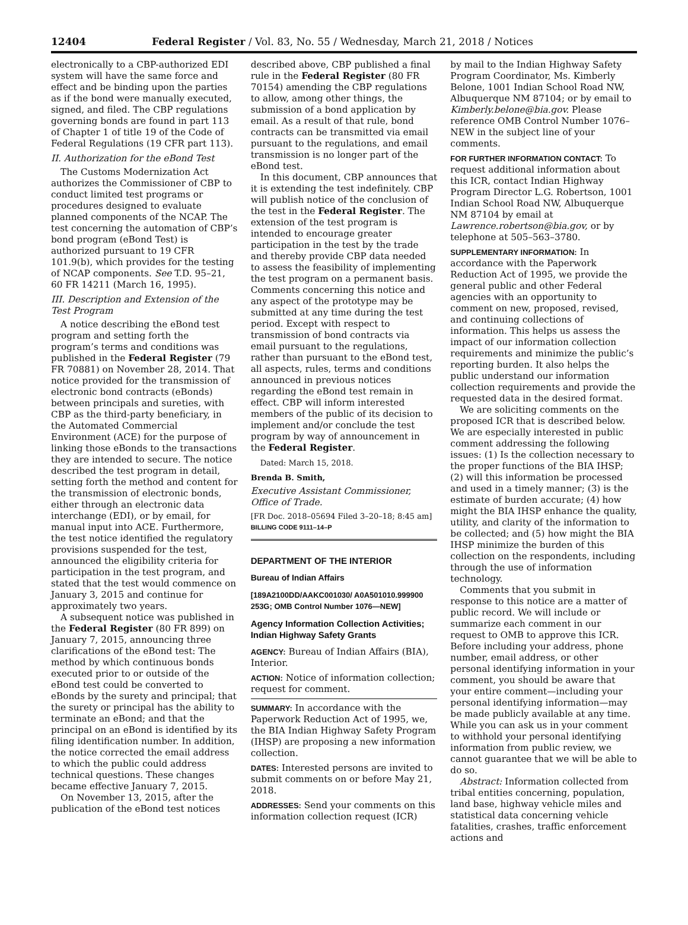12404 Federal Register / Vol. 83, No. 55 / Wednesday, March 21, 2018 / Notices
electronically to a CBP-authorized EDI system will have the same force and effect and be binding upon the parties as if the bond were manually executed, signed, and filed. The CBP regulations governing bonds are found in part 113 of Chapter 1 of title 19 of the Code of Federal Regulations (19 CFR part 113).
II. Authorization for the eBond Test
The Customs Modernization Act authorizes the Commissioner of CBP to conduct limited test programs or procedures designed to evaluate planned components of the NCAP. The test concerning the automation of CBP’s bond program (eBond Test) is authorized pursuant to 19 CFR 101.9(b), which provides for the testing of NCAP components. See T.D. 95–21, 60 FR 14211 (March 16, 1995).
III. Description and Extension of the Test Program
A notice describing the eBond test program and setting forth the program’s terms and conditions was published in the Federal Register (79 FR 70881) on November 28, 2014. That notice provided for the transmission of electronic bond contracts (eBonds) between principals and sureties, with CBP as the third-party beneficiary, in the Automated Commercial Environment (ACE) for the purpose of linking those eBonds to the transactions they are intended to secure. The notice described the test program in detail, setting forth the method and content for the transmission of electronic bonds, either through an electronic data interchange (EDI), or by email, for manual input into ACE. Furthermore, the test notice identified the regulatory provisions suspended for the test, announced the eligibility criteria for participation in the test program, and stated that the test would commence on January 3, 2015 and continue for approximately two years.
A subsequent notice was published in the Federal Register (80 FR 899) on January 7, 2015, announcing three clarifications of the eBond test: The method by which continuous bonds executed prior to or outside of the eBond test could be converted to eBonds by the surety and principal; that the surety or principal has the ability to terminate an eBond; and that the principal on an eBond is identified by its filing identification number. In addition, the notice corrected the email address to which the public could address technical questions. These changes became effective January 7, 2015.
On November 13, 2015, after the publication of the eBond test notices
described above, CBP published a final rule in the Federal Register (80 FR 70154) amending the CBP regulations to allow, among other things, the submission of a bond application by email. As a result of that rule, bond contracts can be transmitted via email pursuant to the regulations, and email transmission is no longer part of the eBond test.
In this document, CBP announces that it is extending the test indefinitely. CBP will publish notice of the conclusion of the test in the Federal Register. The extension of the test program is intended to encourage greater participation in the test by the trade and thereby provide CBP data needed to assess the feasibility of implementing the test program on a permanent basis. Comments concerning this notice and any aspect of the prototype may be submitted at any time during the test period. Except with respect to transmission of bond contracts via email pursuant to the regulations, rather than pursuant to the eBond test, all aspects, rules, terms and conditions announced in previous notices regarding the eBond test remain in effect. CBP will inform interested members of the public of its decision to implement and/or conclude the test program by way of announcement in the Federal Register.
Dated: March 15, 2018.
Brenda B. Smith,
Executive Assistant Commissioner, Office of Trade.
[FR Doc. 2018–05694 Filed 3–20–18; 8:45 am]
BILLING CODE 9111–14–P
DEPARTMENT OF THE INTERIOR
Bureau of Indian Affairs
[189A2100DD/AAKC001030/ A0A501010.999900 253G; OMB Control Number 1076—NEW]
Agency Information Collection Activities; Indian Highway Safety Grants
AGENCY: Bureau of Indian Affairs (BIA), Interior.
ACTION: Notice of information collection; request for comment.
SUMMARY: In accordance with the Paperwork Reduction Act of 1995, we, the BIA Indian Highway Safety Program (IHSP) are proposing a new information collection.
DATES: Interested persons are invited to submit comments on or before May 21, 2018.
ADDRESSES: Send your comments on this information collection request (ICR)
by mail to the Indian Highway Safety Program Coordinator, Ms. Kimberly Belone, 1001 Indian School Road NW, Albuquerque NM 87104; or by email to Kimberly.belone@bia.gov. Please reference OMB Control Number 1076–NEW in the subject line of your comments.
FOR FURTHER INFORMATION CONTACT: To request additional information about this ICR, contact Indian Highway Program Director L.G. Robertson, 1001 Indian School Road NW, Albuquerque NM 87104 by email at Lawrence.robertson@bia.gov, or by telephone at 505–563–3780.
SUPPLEMENTARY INFORMATION: In accordance with the Paperwork Reduction Act of 1995, we provide the general public and other Federal agencies with an opportunity to comment on new, proposed, revised, and continuing collections of information. This helps us assess the impact of our information collection requirements and minimize the public’s reporting burden. It also helps the public understand our information collection requirements and provide the requested data in the desired format.
We are soliciting comments on the proposed ICR that is described below. We are especially interested in public comment addressing the following issues: (1) Is the collection necessary to the proper functions of the BIA IHSP; (2) will this information be processed and used in a timely manner; (3) is the estimate of burden accurate; (4) how might the BIA IHSP enhance the quality, utility, and clarity of the information to be collected; and (5) how might the BIA IHSP minimize the burden of this collection on the respondents, including through the use of information technology.
Comments that you submit in response to this notice are a matter of public record. We will include or summarize each comment in our request to OMB to approve this ICR. Before including your address, phone number, email address, or other personal identifying information in your comment, you should be aware that your entire comment—including your personal identifying information—may be made publicly available at any time. While you can ask us in your comment to withhold your personal identifying information from public review, we cannot guarantee that we will be able to do so.
Abstract: Information collected from tribal entities concerning, population, land base, highway vehicle miles and statistical data concerning vehicle fatalities, crashes, traffic enforcement actions and